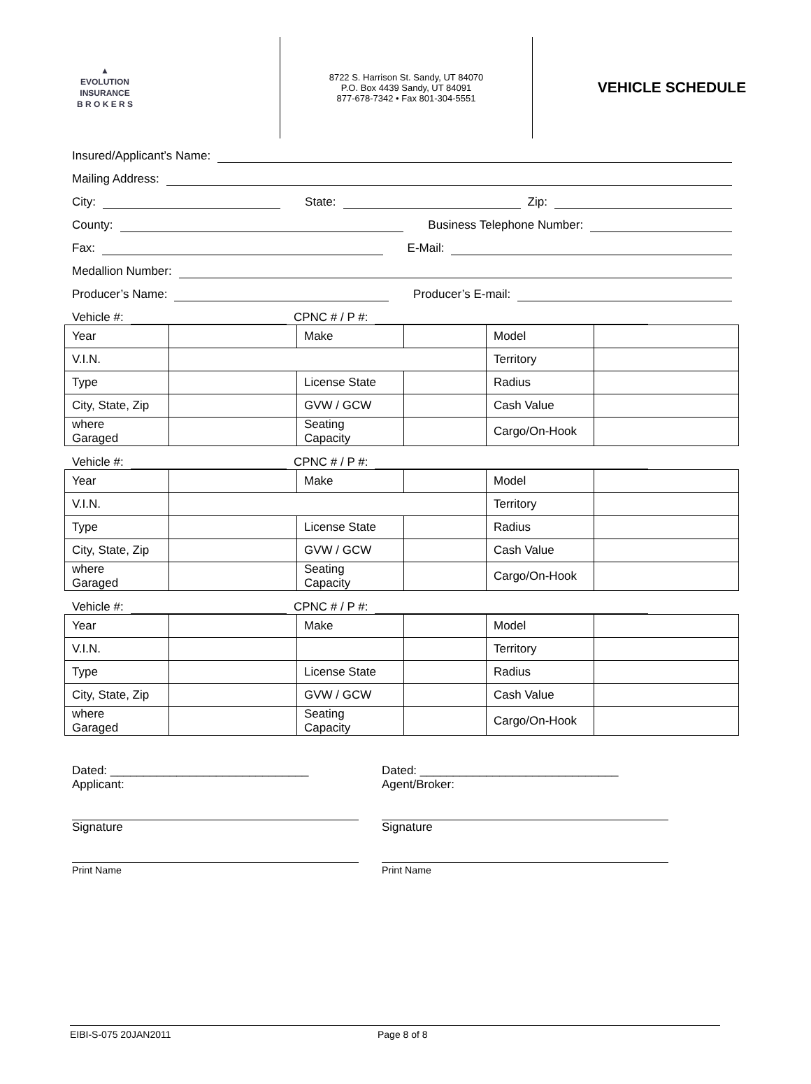▲
EVOLUTION
INSURANCE
B R O K E R S
8722 S. Harrison St. Sandy, UT 84070
P.O. Box 4439 Sandy, UT 84091
877-678-7342 • Fax 801-304-5551
VEHICLE SCHEDULE
Insured/Applicant’s Name:
Mailing Address:
City:
State:
Zip:
County:
Business Telephone Number:
Fax:
E-Mail:
Medallion Number:
Producer’s Name:
Producer’s E-mail:
Vehicle #:
CPNC # / P #:
| Year | | Make | | Model | |
| V.I.N. | | | | Territory | |
| Type | | License State | | Radius | |
| City, State, Zip | | GVW / GCW | | Cash Value | |
| where Garaged | | Seating Capacity | | Cargo/On-Hook | |
Vehicle #:
CPNC # / P #:
| Year | | Make | | Model | |
| V.I.N. | | | | Territory | |
| Type | | License State | | Radius | |
| City, State, Zip | | GVW / GCW | | Cash Value | |
| where Garaged | | Seating Capacity | | Cargo/On-Hook | |
Vehicle #:
CPNC # / P #:
| Year | | Make | | Model | |
| V.I.N. | | | | Territory | |
| Type | | License State | | Radius | |
| City, State, Zip | | GVW / GCW | | Cash Value | |
| where Garaged | | Seating Capacity | | Cargo/On-Hook | |
Dated: ______________________________
Applicant:
Signature
Print Name
Dated: ______________________________
Agent/Broker:
Signature
Print Name
EIBI-S-075 20JAN2011 Page 8 of 8